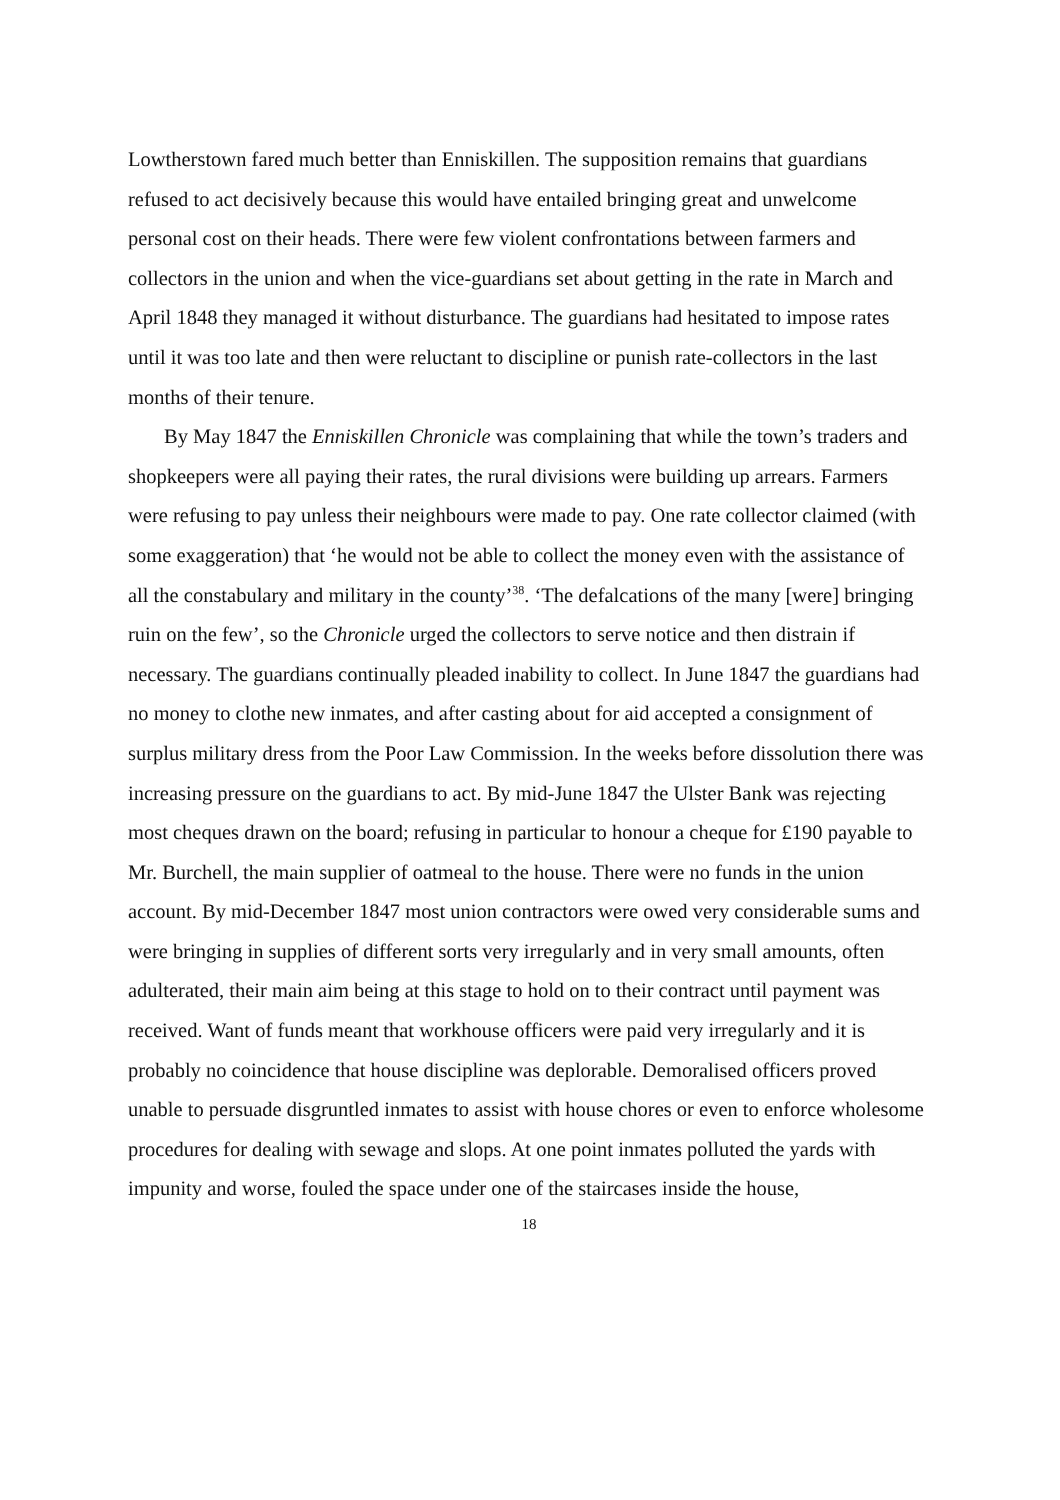Lowtherstown fared much better than Enniskillen. The supposition remains that guardians refused to act decisively because this would have entailed bringing great and unwelcome personal cost on their heads. There were few violent confrontations between farmers and collectors in the union and when the vice-guardians set about getting in the rate in March and April 1848 they managed it without disturbance. The guardians had hesitated to impose rates until it was too late and then were reluctant to discipline or punish rate-collectors in the last months of their tenure.
By May 1847 the Enniskillen Chronicle was complaining that while the town’s traders and shopkeepers were all paying their rates, the rural divisions were building up arrears. Farmers were refusing to pay unless their neighbours were made to pay. One rate collector claimed (with some exaggeration) that ‘he would not be able to collect the money even with the assistance of all the constabulary and military in the county’<sup>38</sup>. ‘The defalcations of the many [were] bringing ruin on the few’, so the Chronicle urged the collectors to serve notice and then distrain if necessary. The guardians continually pleaded inability to collect. In June 1847 the guardians had no money to clothe new inmates, and after casting about for aid accepted a consignment of surplus military dress from the Poor Law Commission. In the weeks before dissolution there was increasing pressure on the guardians to act. By mid-June 1847 the Ulster Bank was rejecting most cheques drawn on the board; refusing in particular to honour a cheque for £190 payable to Mr. Burchell, the main supplier of oatmeal to the house. There were no funds in the union account. By mid-December 1847 most union contractors were owed very considerable sums and were bringing in supplies of different sorts very irregularly and in very small amounts, often adulterated, their main aim being at this stage to hold on to their contract until payment was received. Want of funds meant that workhouse officers were paid very irregularly and it is probably no coincidence that house discipline was deplorable. Demoralised officers proved unable to persuade disgruntled inmates to assist with house chores or even to enforce wholesome procedures for dealing with sewage and slops. At one point inmates polluted the yards with impunity and worse, fouled the space under one of the staircases inside the house,
18